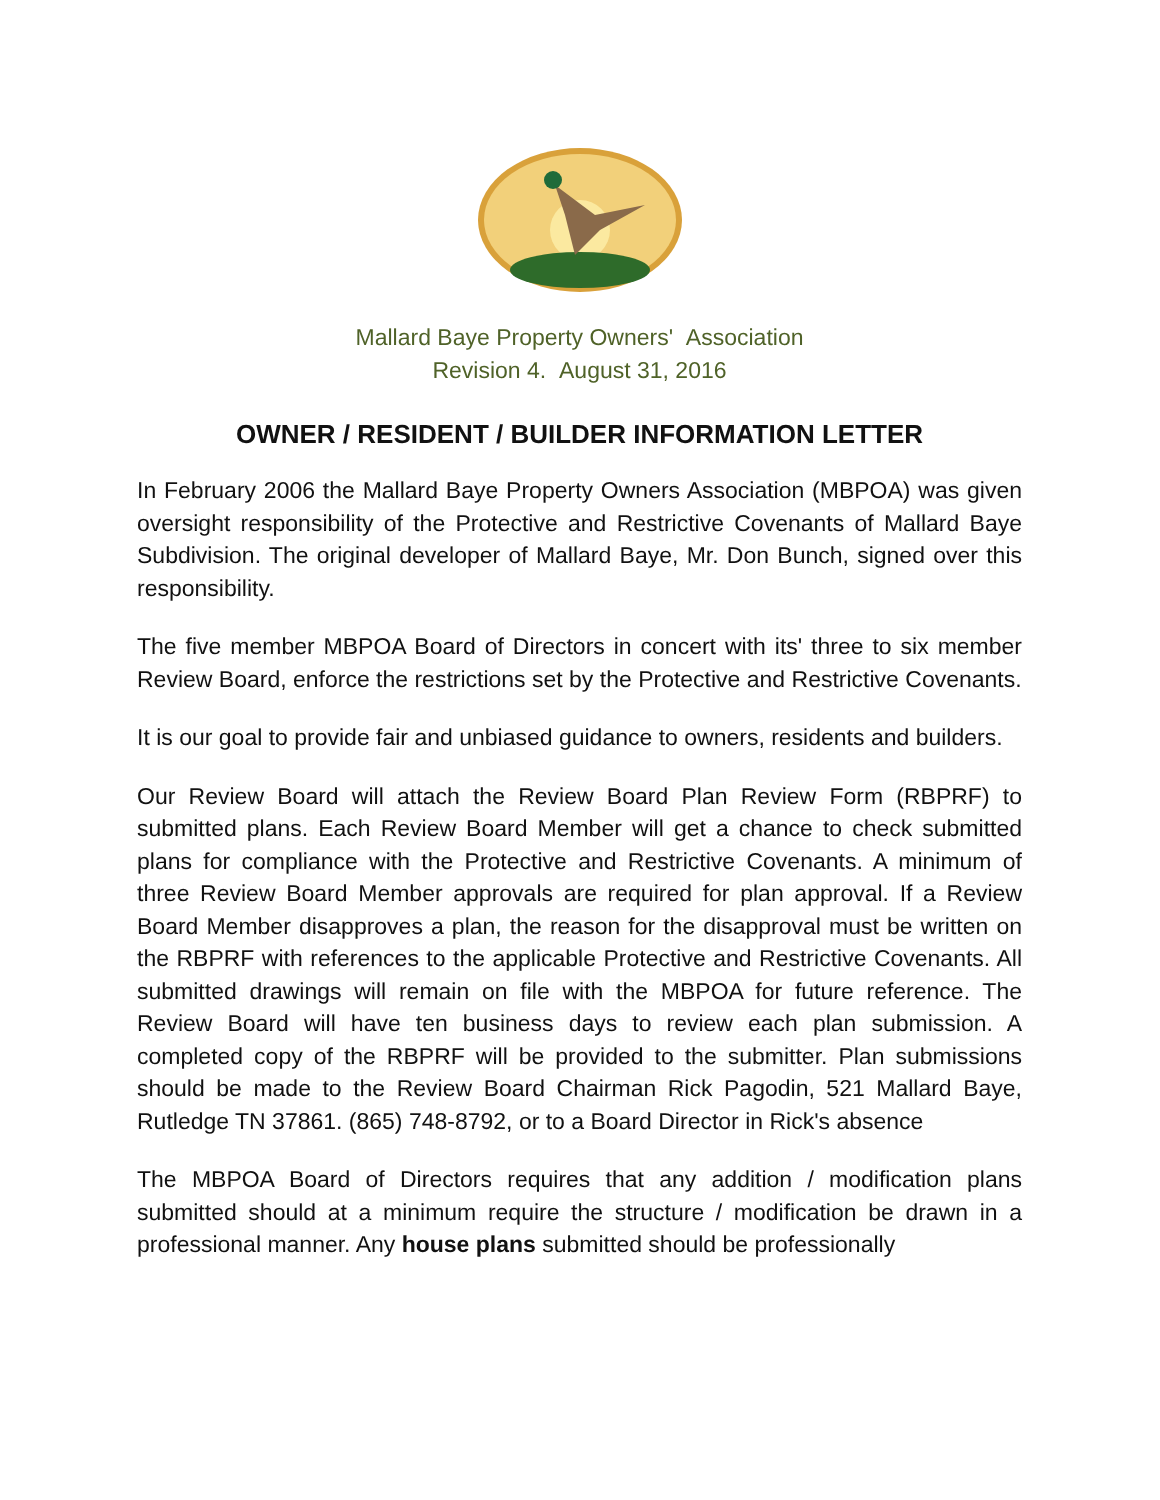Mallard Baye Property Owners' Association
Revision 4. August 31, 2016
OWNER / RESIDENT / BUILDER INFORMATION LETTER
In February 2006 the Mallard Baye Property Owners Association (MBPOA) was given oversight responsibility of the Protective and Restrictive Covenants of Mallard Baye Subdivision. The original developer of Mallard Baye, Mr. Don Bunch, signed over this responsibility.
The five member MBPOA Board of Directors in concert with its' three to six member Review Board, enforce the restrictions set by the Protective and Restrictive Covenants.
It is our goal to provide fair and unbiased guidance to owners, residents and builders.
Our Review Board will attach the Review Board Plan Review Form (RBPRF) to submitted plans. Each Review Board Member will get a chance to check submitted plans for compliance with the Protective and Restrictive Covenants. A minimum of three Review Board Member approvals are required for plan approval. If a Review Board Member disapproves a plan, the reason for the disapproval must be written on the RBPRF with references to the applicable Protective and Restrictive Covenants. All submitted drawings will remain on file with the MBPOA for future reference. The Review Board will have ten business days to review each plan submission. A completed copy of the RBPRF will be provided to the submitter. Plan submissions should be made to the Review Board Chairman Rick Pagodin, 521 Mallard Baye, Rutledge TN 37861. (865) 748-8792, or to a Board Director in Rick's absence
The MBPOA Board of Directors requires that any addition / modification plans submitted should at a minimum require the structure / modification be drawn in a professional manner. Any house plans submitted should be professionally